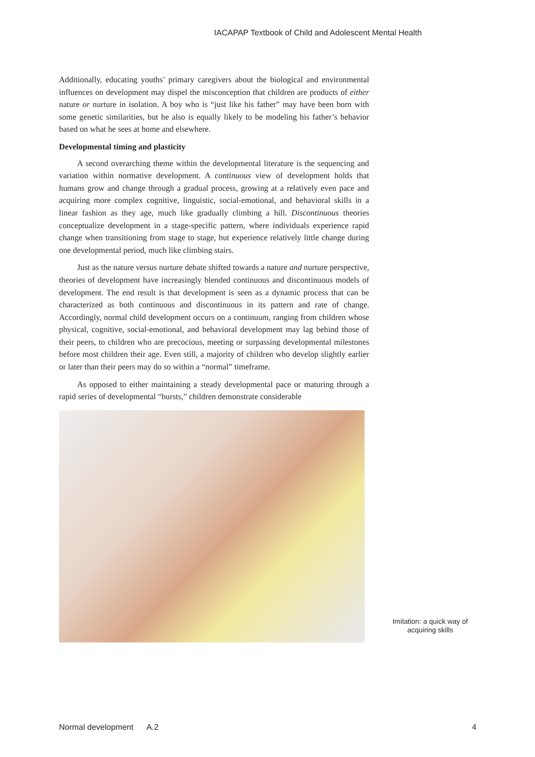IACAPAP Textbook of Child and Adolescent Mental Health
Additionally, educating youths’ primary caregivers about the biological and environmental influences on development may dispel the misconception that children are products of either nature or nurture in isolation. A boy who is “just like his father” may have been born with some genetic similarities, but he also is equally likely to be modeling his father’s behavior based on what he sees at home and elsewhere.
Developmental timing and plasticity
A second overarching theme within the developmental literature is the sequencing and variation within normative development. A continuous view of development holds that humans grow and change through a gradual process, growing at a relatively even pace and acquiring more complex cognitive, linguistic, social-emotional, and behavioral skills in a linear fashion as they age, much like gradually climbing a hill. Discontinuous theories conceptualize development in a stage-specific pattern, where individuals experience rapid change when transitioning from stage to stage, but experience relatively little change during one developmental period, much like climbing stairs.
Just as the nature versus nurture debate shifted towards a nature and nurture perspective, theories of development have increasingly blended continuous and discontinuous models of development. The end result is that development is seen as a dynamic process that can be characterized as both continuous and discontinuous in its pattern and rate of change. Accordingly, normal child development occurs on a continuum, ranging from children whose physical, cognitive, social-emotional, and behavioral development may lag behind those of their peers, to children who are precocious, meeting or surpassing developmental milestones before most children their age. Even still, a majority of children who develop slightly earlier or later than their peers may do so within a “normal” timeframe.
As opposed to either maintaining a steady developmental pace or maturing through a rapid series of developmental “bursts,” children demonstrate considerable
Imitation: a quick way of acquiring skills
Normal development A.2 4